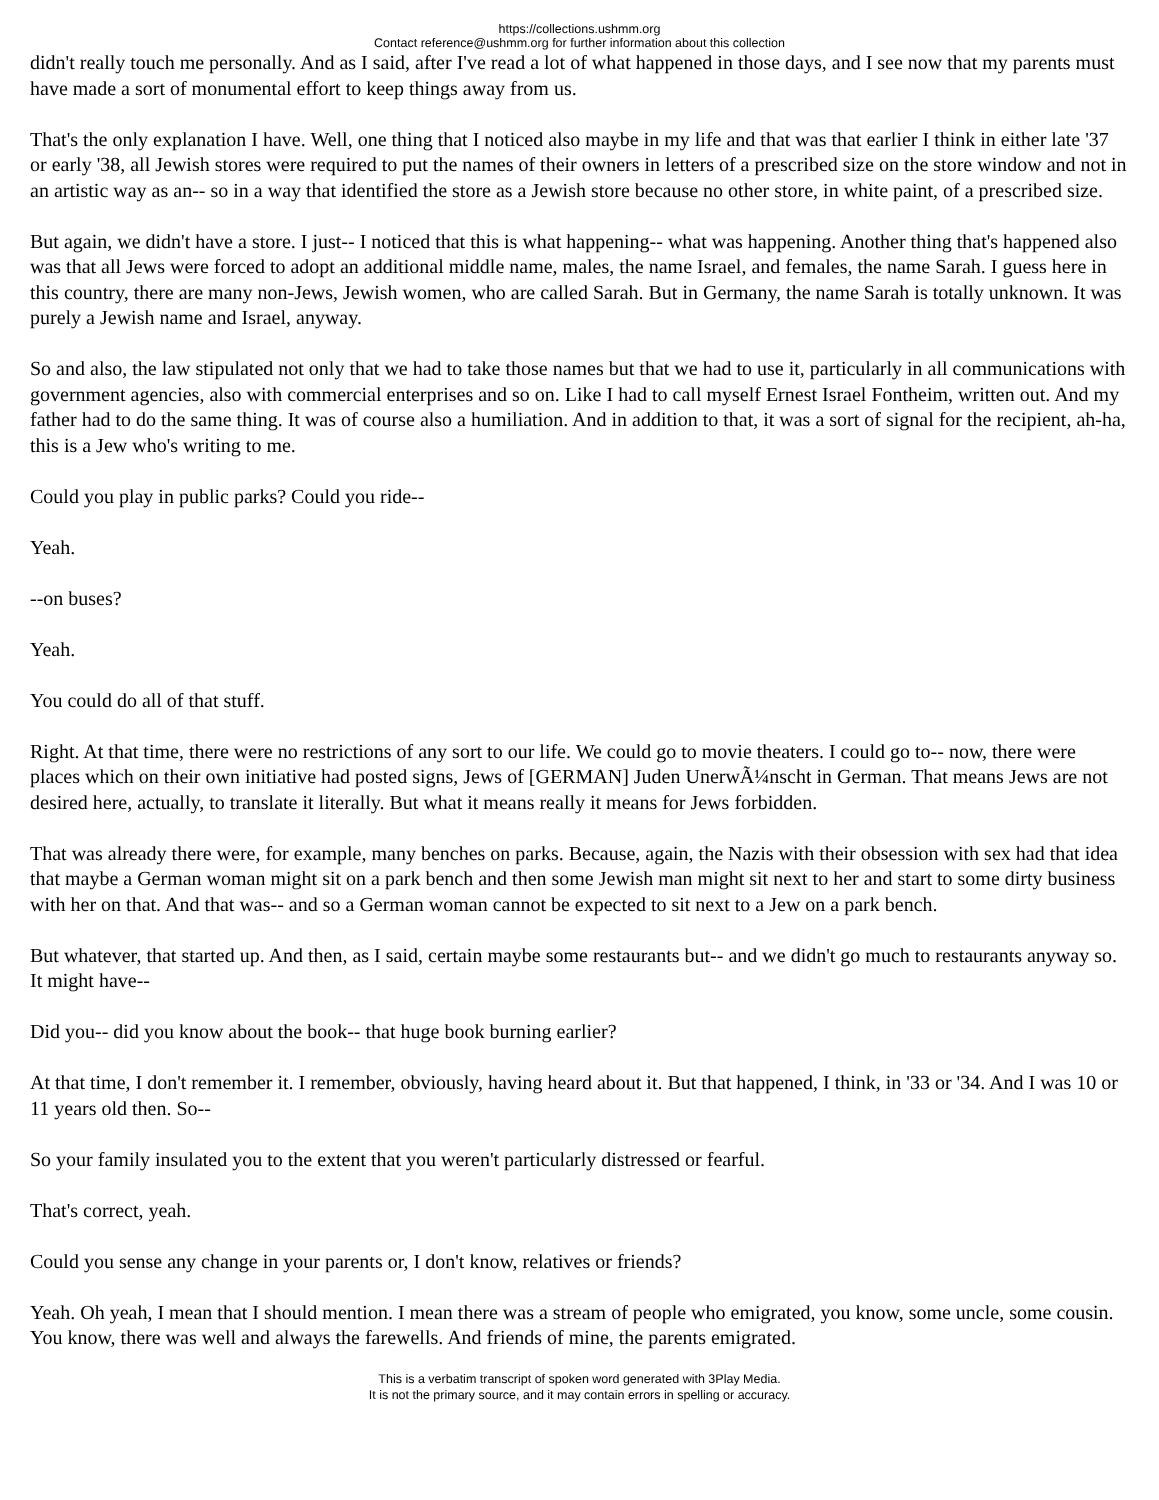https://collections.ushmm.org
Contact reference@ushmm.org for further information about this collection
didn't really touch me personally. And as I said, after I've read a lot of what happened in those days, and I see now that my parents must have made a sort of monumental effort to keep things away from us.
That's the only explanation I have. Well, one thing that I noticed also maybe in my life and that was that earlier I think in either late '37 or early '38, all Jewish stores were required to put the names of their owners in letters of a prescribed size on the store window and not in an artistic way as an-- so in a way that identified the store as a Jewish store because no other store, in white paint, of a prescribed size.
But again, we didn't have a store. I just-- I noticed that this is what happening-- what was happening. Another thing that's happened also was that all Jews were forced to adopt an additional middle name, males, the name Israel, and females, the name Sarah. I guess here in this country, there are many non-Jews, Jewish women, who are called Sarah. But in Germany, the name Sarah is totally unknown. It was purely a Jewish name and Israel, anyway.
So and also, the law stipulated not only that we had to take those names but that we had to use it, particularly in all communications with government agencies, also with commercial enterprises and so on. Like I had to call myself Ernest Israel Fontheim, written out. And my father had to do the same thing. It was of course also a humiliation. And in addition to that, it was a sort of signal for the recipient, ah-ha, this is a Jew who's writing to me.
Could you play in public parks? Could you ride--
Yeah.
--on buses?
Yeah.
You could do all of that stuff.
Right. At that time, there were no restrictions of any sort to our life. We could go to movie theaters. I could go to-- now, there were places which on their own initiative had posted signs, Jews of [GERMAN] Juden UnerwÃ¼nscht in German. That means Jews are not desired here, actually, to translate it literally. But what it means really it means for Jews forbidden.
That was already there were, for example, many benches on parks. Because, again, the Nazis with their obsession with sex had that idea that maybe a German woman might sit on a park bench and then some Jewish man might sit next to her and start to some dirty business with her on that. And that was-- and so a German woman cannot be expected to sit next to a Jew on a park bench.
But whatever, that started up. And then, as I said, certain maybe some restaurants but-- and we didn't go much to restaurants anyway so. It might have--
Did you-- did you know about the book-- that huge book burning earlier?
At that time, I don't remember it. I remember, obviously, having heard about it. But that happened, I think, in '33 or '34. And I was 10 or 11 years old then. So--
So your family insulated you to the extent that you weren't particularly distressed or fearful.
That's correct, yeah.
Could you sense any change in your parents or, I don't know, relatives or friends?
Yeah. Oh yeah, I mean that I should mention. I mean there was a stream of people who emigrated, you know, some uncle, some cousin. You know, there was well and always the farewells. And friends of mine, the parents emigrated.
This is a verbatim transcript of spoken word generated with 3Play Media.
It is not the primary source, and it may contain errors in spelling or accuracy.